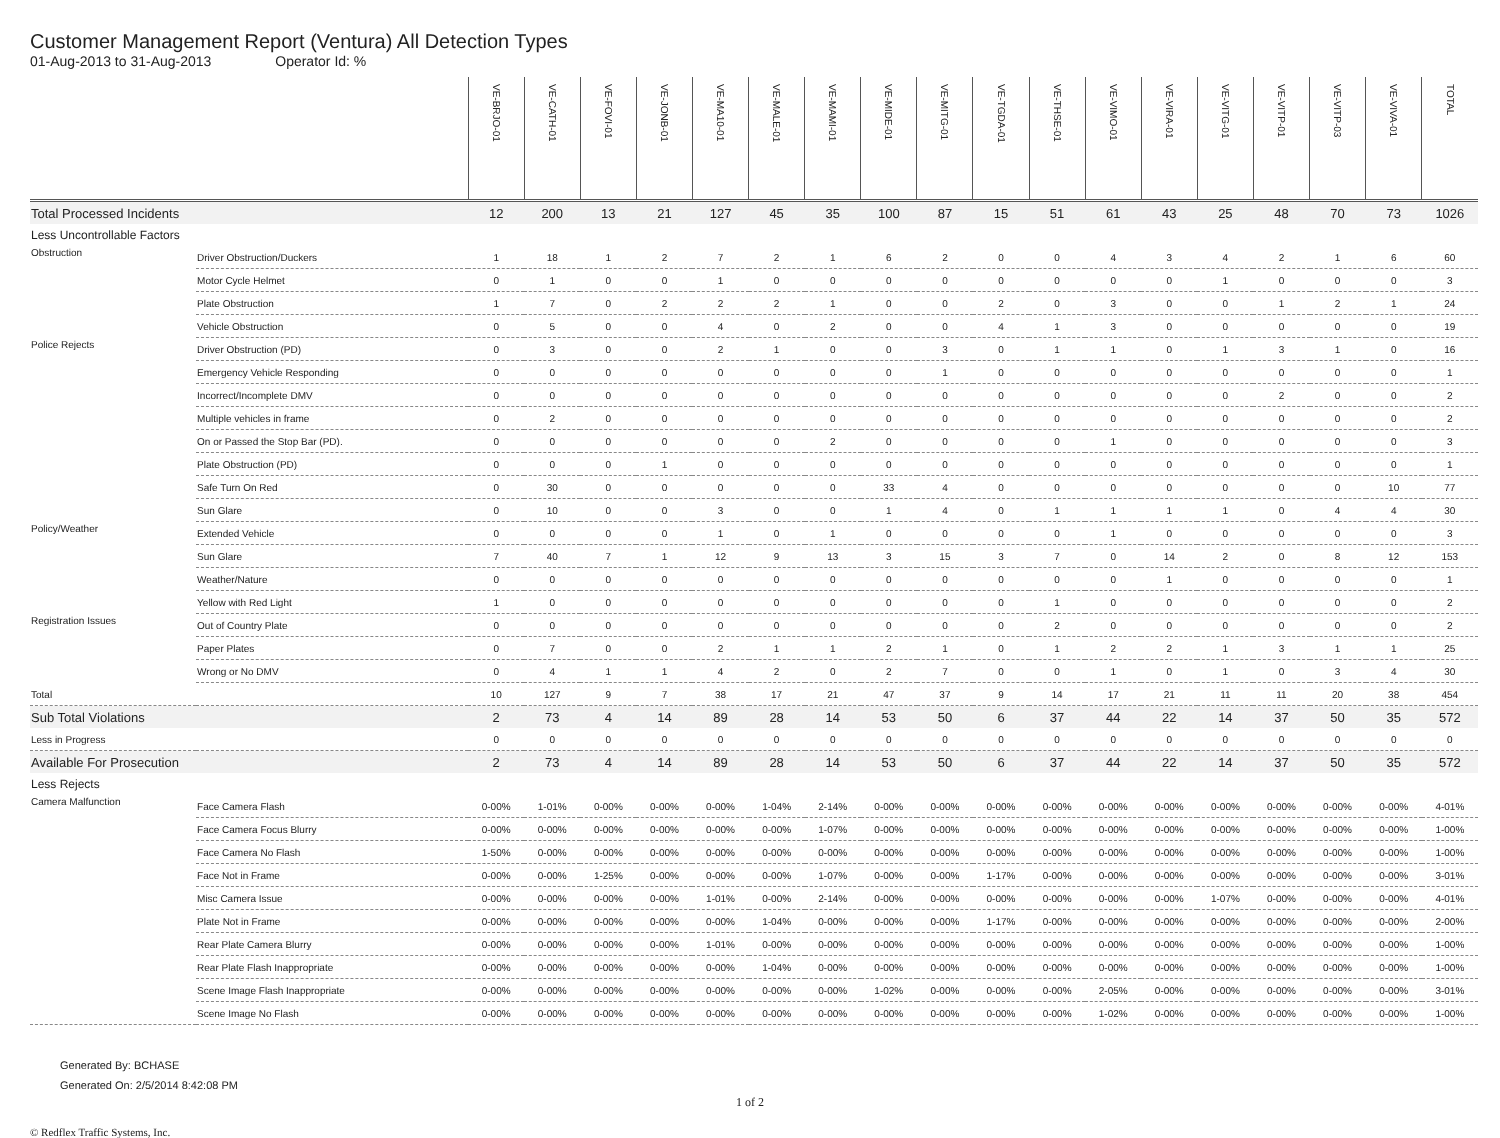Customer Management Report (Ventura) All Detection Types
01-Aug-2013 to 31-Aug-2013 Operator Id: %
| | | VE-BRJO-01 | VE-CATH-01 | VE-FOVI-01 | VE-JONB-01 | VE-MA10-01 | VE-MALE-01 | VE-MAMI-01 | VE-MIDE-01 | VE-MITG-01 | VE-TGDA-01 | VE-THSE-01 | VE-VIMO-01 | VE-VIRA-01 | VE-VITG-01 | VE-VITP-01 | VE-VITP-03 | VE-VIVA-01 | TOTAL |
| --- | --- | --- | --- | --- | --- | --- | --- | --- | --- | --- | --- | --- | --- | --- | --- | --- | --- | --- | --- |
| Total Processed Incidents | | 12 | 200 | 13 | 21 | 127 | 45 | 35 | 100 | 87 | 15 | 51 | 61 | 43 | 25 | 48 | 70 | 73 | 1026 |
| Less Uncontrollable Factors | | | | | | | | | | | | | | | | | | | |
| Obstruction | Driver Obstruction/Duckers | 1 | 18 | 1 | 2 | 7 | 2 | 1 | 6 | 2 | 0 | 0 | 4 | 3 | 4 | 2 | 1 | 6 | 60 |
| | Motor Cycle Helmet | 0 | 1 | 0 | 0 | 1 | 0 | 0 | 0 | 0 | 0 | 0 | 0 | 0 | 1 | 0 | 0 | 0 | 3 |
| | Plate Obstruction | 1 | 7 | 0 | 2 | 2 | 2 | 1 | 0 | 0 | 2 | 0 | 3 | 0 | 0 | 1 | 2 | 1 | 24 |
| | Vehicle Obstruction | 0 | 5 | 0 | 0 | 4 | 0 | 2 | 0 | 0 | 4 | 1 | 3 | 0 | 0 | 0 | 0 | 0 | 19 |
| Police Rejects | Driver Obstruction (PD) | 0 | 3 | 0 | 0 | 2 | 1 | 0 | 0 | 3 | 0 | 1 | 1 | 0 | 1 | 3 | 1 | 0 | 16 |
| | Emergency Vehicle Responding | 0 | 0 | 0 | 0 | 0 | 0 | 0 | 0 | 1 | 0 | 0 | 0 | 0 | 0 | 0 | 0 | 0 | 1 |
| | Incorrect/Incomplete DMV | 0 | 0 | 0 | 0 | 0 | 0 | 0 | 0 | 0 | 0 | 0 | 0 | 0 | 0 | 2 | 0 | 0 | 2 |
| | Multiple vehicles in frame | 0 | 2 | 0 | 0 | 0 | 0 | 0 | 0 | 0 | 0 | 0 | 0 | 0 | 0 | 0 | 0 | 0 | 2 |
| | On or Passed the Stop Bar (PD). | 0 | 0 | 0 | 0 | 0 | 0 | 2 | 0 | 0 | 0 | 0 | 1 | 0 | 0 | 0 | 0 | 0 | 3 |
| | Plate Obstruction (PD) | 0 | 0 | 0 | 1 | 0 | 0 | 0 | 0 | 0 | 0 | 0 | 0 | 0 | 0 | 0 | 0 | 0 | 1 |
| | Safe Turn On Red | 0 | 30 | 0 | 0 | 0 | 0 | 0 | 33 | 4 | 0 | 0 | 0 | 0 | 0 | 0 | 0 | 10 | 77 |
| | Sun Glare | 0 | 10 | 0 | 0 | 3 | 0 | 0 | 1 | 4 | 0 | 1 | 1 | 1 | 1 | 0 | 4 | 4 | 30 |
| Policy/Weather | Extended Vehicle | 0 | 0 | 0 | 0 | 1 | 0 | 1 | 0 | 0 | 0 | 0 | 1 | 0 | 0 | 0 | 0 | 0 | 3 |
| | Sun Glare | 7 | 40 | 7 | 1 | 12 | 9 | 13 | 3 | 15 | 3 | 7 | 0 | 14 | 2 | 0 | 8 | 12 | 153 |
| | Weather/Nature | 0 | 0 | 0 | 0 | 0 | 0 | 0 | 0 | 0 | 0 | 0 | 0 | 1 | 0 | 0 | 0 | 0 | 1 |
| | Yellow with Red Light | 1 | 0 | 0 | 0 | 0 | 0 | 0 | 0 | 0 | 0 | 1 | 0 | 0 | 0 | 0 | 0 | 0 | 2 |
| Registration Issues | Out of Country Plate | 0 | 0 | 0 | 0 | 0 | 0 | 0 | 0 | 0 | 0 | 2 | 0 | 0 | 0 | 0 | 0 | 0 | 2 |
| | Paper Plates | 0 | 7 | 0 | 0 | 2 | 1 | 1 | 2 | 1 | 0 | 1 | 2 | 2 | 1 | 3 | 1 | 1 | 25 |
| | Wrong or No DMV | 0 | 4 | 1 | 1 | 4 | 2 | 0 | 2 | 7 | 0 | 0 | 1 | 0 | 1 | 0 | 3 | 4 | 30 |
| Total | | 10 | 127 | 9 | 7 | 38 | 17 | 21 | 47 | 37 | 9 | 14 | 17 | 21 | 11 | 11 | 20 | 38 | 454 |
| Sub Total Violations | | 2 | 73 | 4 | 14 | 89 | 28 | 14 | 53 | 50 | 6 | 37 | 44 | 22 | 14 | 37 | 50 | 35 | 572 |
| Less in Progress | | 0 | 0 | 0 | 0 | 0 | 0 | 0 | 0 | 0 | 0 | 0 | 0 | 0 | 0 | 0 | 0 | 0 | 0 |
| Available For Prosecution | | 2 | 73 | 4 | 14 | 89 | 28 | 14 | 53 | 50 | 6 | 37 | 44 | 22 | 14 | 37 | 50 | 35 | 572 |
| Less Rejects | | | | | | | | | | | | | | | | | | | |
| Camera Malfunction | Face Camera Flash | 0-00% | 1-01% | 0-00% | 0-00% | 0-00% | 1-04% | 2-14% | 0-00% | 0-00% | 0-00% | 0-00% | 0-00% | 0-00% | 0-00% | 0-00% | 0-00% | 0-00% | 4-01% |
| | Face Camera Focus Blurry | 0-00% | 0-00% | 0-00% | 0-00% | 0-00% | 0-00% | 1-07% | 0-00% | 0-00% | 0-00% | 0-00% | 0-00% | 0-00% | 0-00% | 0-00% | 0-00% | 0-00% | 1-00% |
| | Face Camera No Flash | 1-50% | 0-00% | 0-00% | 0-00% | 0-00% | 0-00% | 0-00% | 0-00% | 0-00% | 0-00% | 0-00% | 0-00% | 0-00% | 0-00% | 0-00% | 0-00% | 0-00% | 1-00% |
| | Face Not in Frame | 0-00% | 0-00% | 1-25% | 0-00% | 0-00% | 0-00% | 1-07% | 0-00% | 0-00% | 1-17% | 0-00% | 0-00% | 0-00% | 0-00% | 0-00% | 0-00% | 0-00% | 3-01% |
| | Misc Camera Issue | 0-00% | 0-00% | 0-00% | 0-00% | 1-01% | 0-00% | 2-14% | 0-00% | 0-00% | 0-00% | 0-00% | 0-00% | 0-00% | 1-07% | 0-00% | 0-00% | 0-00% | 4-01% |
| | Plate Not in Frame | 0-00% | 0-00% | 0-00% | 0-00% | 0-00% | 1-04% | 0-00% | 0-00% | 0-00% | 1-17% | 0-00% | 0-00% | 0-00% | 0-00% | 0-00% | 0-00% | 0-00% | 2-00% |
| | Rear Plate Camera Blurry | 0-00% | 0-00% | 0-00% | 0-00% | 1-01% | 0-00% | 0-00% | 0-00% | 0-00% | 0-00% | 0-00% | 0-00% | 0-00% | 0-00% | 0-00% | 0-00% | 0-00% | 1-00% |
| | Rear Plate Flash Inappropriate | 0-00% | 0-00% | 0-00% | 0-00% | 0-00% | 1-04% | 0-00% | 0-00% | 0-00% | 0-00% | 0-00% | 0-00% | 0-00% | 0-00% | 0-00% | 0-00% | 0-00% | 1-00% |
| | Scene Image Flash Inappropriate | 0-00% | 0-00% | 0-00% | 0-00% | 0-00% | 0-00% | 0-00% | 1-02% | 0-00% | 0-00% | 0-00% | 2-05% | 0-00% | 0-00% | 0-00% | 0-00% | 0-00% | 3-01% |
| | Scene Image No Flash | 0-00% | 0-00% | 0-00% | 0-00% | 0-00% | 0-00% | 0-00% | 0-00% | 0-00% | 0-00% | 0-00% | 1-02% | 0-00% | 0-00% | 0-00% | 0-00% | 0-00% | 1-00% |
Generated By: BCHASE
Generated On: 2/5/2014 8:42:08 PM
1 of 2
© Redflex Traffic Systems, Inc.